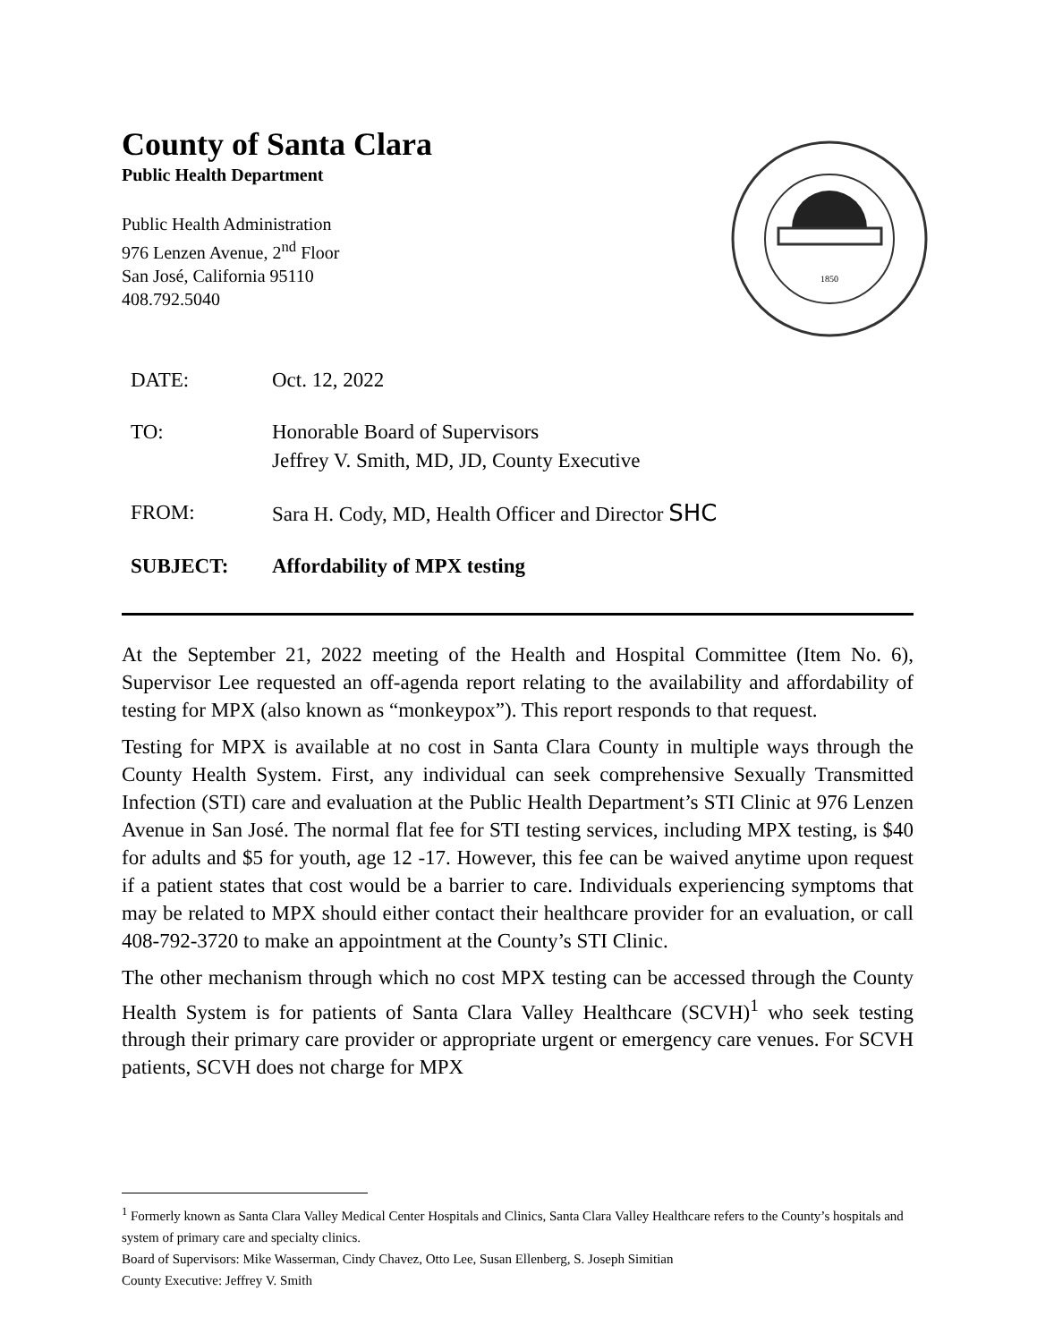1850
County of Santa Clara
Public Health Department
Public Health Administration
976 Lenzen Avenue, 2<sup>nd</sup> Floor
San José, California 95110
408.792.5040
| DATE: | Oct. 12, 2022 |
| TO: | Honorable Board of Supervisors Jeffrey V. Smith, MD, JD, County Executive |
| FROM: | Sara H. Cody, MD, Health Officer and Director SHC |
| SUBJECT: | Affordability of MPX testing |
At the September 21, 2022 meeting of the Health and Hospital Committee (Item No. 6), Supervisor Lee requested an off-agenda report relating to the availability and affordability of testing for MPX (also known as “monkeypox”). This report responds to that request.
Testing for MPX is available at no cost in Santa Clara County in multiple ways through the County Health System. First, any individual can seek comprehensive Sexually Transmitted Infection (STI) care and evaluation at the Public Health Department’s STI Clinic at 976 Lenzen Avenue in San José. The normal flat fee for STI testing services, including MPX testing, is $40 for adults and $5 for youth, age 12 -17. However, this fee can be waived anytime upon request if a patient states that cost would be a barrier to care. Individuals experiencing symptoms that may be related to MPX should either contact their healthcare provider for an evaluation, or call 408-792-3720 to make an appointment at the County’s STI Clinic.
The other mechanism through which no cost MPX testing can be accessed through the County Health System is for patients of Santa Clara Valley Healthcare (SCVH)<sup>1</sup> who seek testing through their primary care provider or appropriate urgent or emergency care venues. For SCVH patients, SCVH does not charge for MPX
<sup>1</sup> Formerly known as Santa Clara Valley Medical Center Hospitals and Clinics, Santa Clara Valley Healthcare refers to the County’s hospitals and system of primary care and specialty clinics.
Board of Supervisors: Mike Wasserman, Cindy Chavez, Otto Lee, Susan Ellenberg, S. Joseph Simitian
County Executive: Jeffrey V. Smith